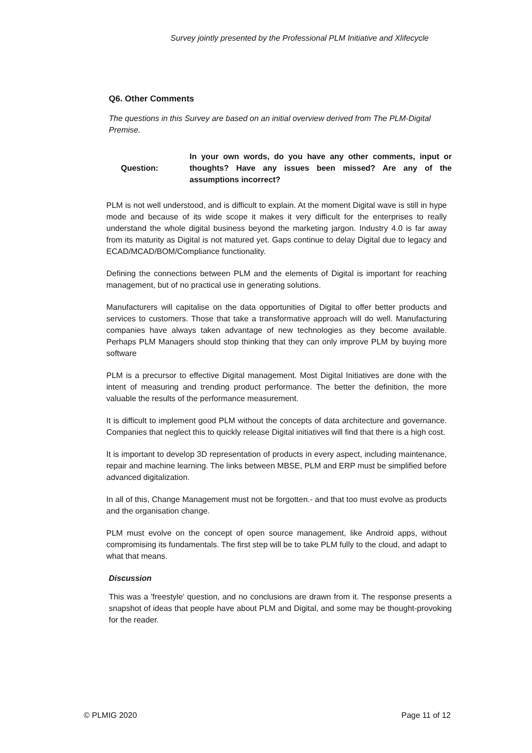Survey jointly presented by the Professional PLM Initiative and Xlifecycle
Q6. Other Comments
The questions in this Survey are based on an initial overview derived from The PLM-Digital Premise.
Question: In your own words, do you have any other comments, input or thoughts? Have any issues been missed? Are any of the assumptions incorrect?
PLM is not well understood, and is difficult to explain. At the moment Digital wave is still in hype mode and because of its wide scope it makes it very difficult for the enterprises to really understand the whole digital business beyond the marketing jargon. Industry 4.0 is far away from its maturity as Digital is not matured yet. Gaps continue to delay Digital due to legacy and ECAD/MCAD/BOM/Compliance functionality.
Defining the connections between PLM and the elements of Digital is important for reaching management, but of no practical use in generating solutions.
Manufacturers will capitalise on the data opportunities of Digital to offer better products and services to customers. Those that take a transformative approach will do well. Manufacturing companies have always taken advantage of new technologies as they become available. Perhaps PLM Managers should stop thinking that they can only improve PLM by buying more software
PLM is a precursor to effective Digital management. Most Digital Initiatives are done with the intent of measuring and trending product performance. The better the definition, the more valuable the results of the performance measurement.
It is difficult to implement good PLM without the concepts of data architecture and governance. Companies that neglect this to quickly release Digital initiatives will find that there is a high cost.
It is important to develop 3D representation of products in every aspect, including maintenance, repair and machine learning. The links between MBSE, PLM and ERP must be simplified before advanced digitalization.
In all of this, Change Management must not be forgotten.- and that too must evolve as products and the organisation change.
PLM must evolve on the concept of open source management, like Android apps, without compromising its fundamentals. The first step will be to take PLM fully to the cloud, and adapt to what that means.
Discussion
This was a 'freestyle' question, and no conclusions are drawn from it. The response presents a snapshot of ideas that people have about PLM and Digital, and some may be thought-provoking for the reader.
© PLMIG 2020 Page 11 of 12